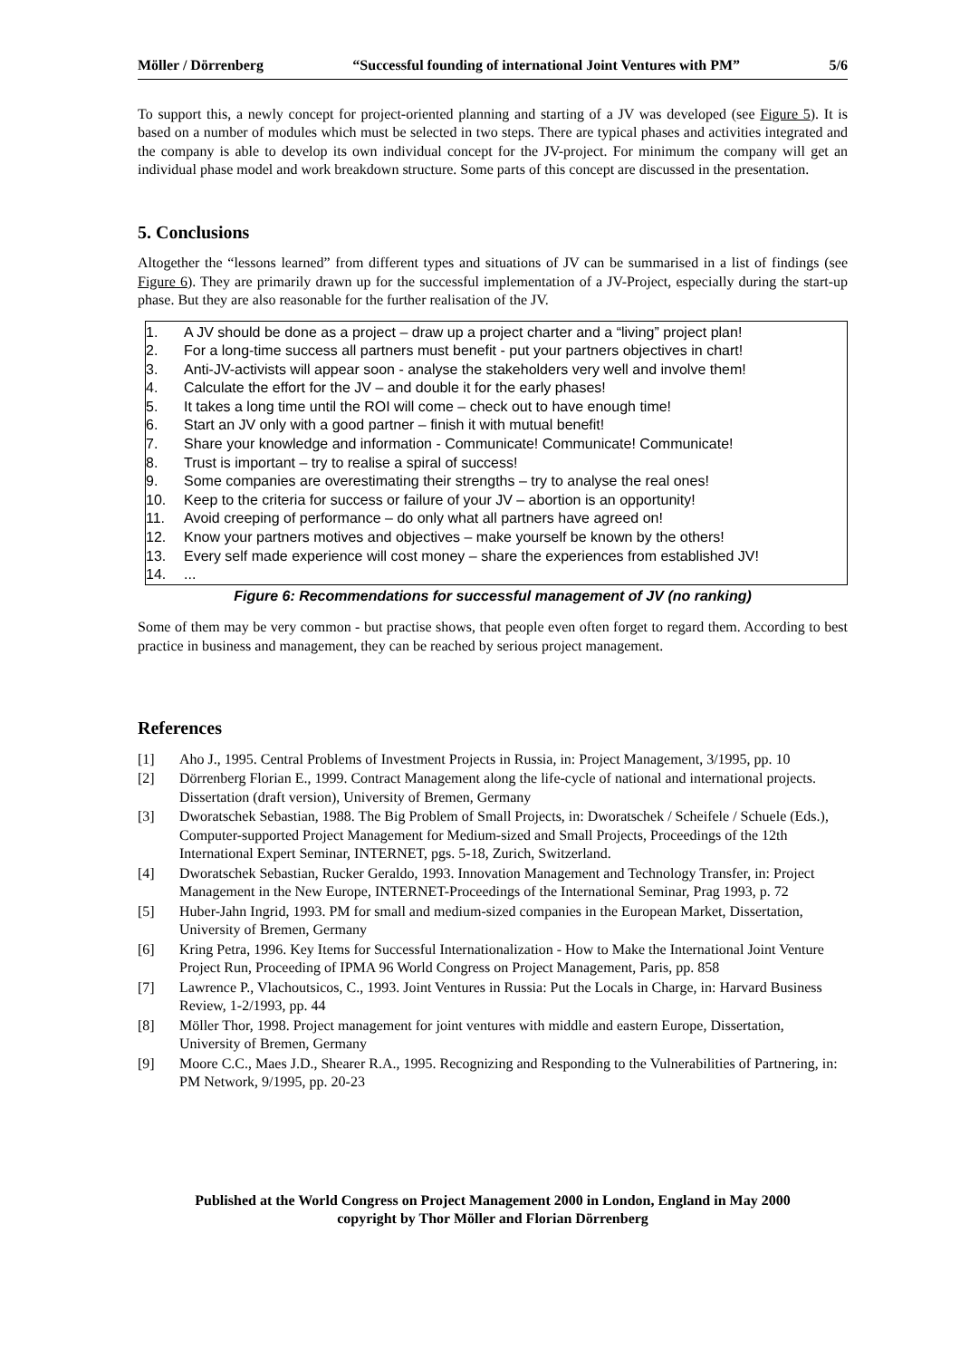Möller / Dörrenberg “Successful founding of international Joint Ventures with PM” 5/6
To support this, a newly concept for project-oriented planning and starting of a JV was developed (see Figure 5). It is based on a number of modules which must be selected in two steps. There are typical phases and activities integrated and the company is able to develop its own individual concept for the JV-project. For minimum the company will get an individual phase model and work breakdown structure. Some parts of this concept are discussed in the presentation.
5. Conclusions
Altogether the “lessons learned” from different types and situations of JV can be summarised in a list of findings (see Figure 6). They are primarily drawn up for the successful implementation of a JV-Project, especially during the start-up phase. But they are also reasonable for the further realisation of the JV.
1. A JV should be done as a project – draw up a project charter and a “living” project plan!
2. For a long-time success all partners must benefit - put your partners objectives in chart!
3. Anti-JV-activists will appear soon - analyse the stakeholders very well and involve them!
4. Calculate the effort for the JV – and double it for the early phases!
5. It takes a long time until the ROI will come – check out to have enough time!
6. Start an JV only with a good partner – finish it with mutual benefit!
7. Share your knowledge and information - Communicate! Communicate! Communicate!
8. Trust is important – try to realise a spiral of success!
9. Some companies are overestimating their strengths – try to analyse the real ones!
10. Keep to the criteria for success or failure of your JV – abortion is an opportunity!
11. Avoid creeping of performance – do only what all partners have agreed on!
12. Know your partners motives and objectives – make yourself be known by the others!
13. Every self made experience will cost money – share the experiences from established JV!
14....
Figure 6: Recommendations for successful management of JV (no ranking)
Some of them may be very common - but practise shows, that people even often forget to regard them. According to best practice in business and management, they can be reached by serious project management.
References
[1] Aho J., 1995. Central Problems of Investment Projects in Russia, in: Project Management, 3/1995, pp. 10
[2] Dörrenberg Florian E., 1999. Contract Management along the life-cycle of national and international projects. Dissertation (draft version), University of Bremen, Germany
[3] Dworatschek Sebastian, 1988. The Big Problem of Small Projects, in: Dworatschek / Scheifele / Schuele (Eds.), Computer-supported Project Management for Medium-sized and Small Projects, Proceedings of the 12th International Expert Seminar, INTERNET, pgs. 5-18, Zurich, Switzerland.
[4] Dworatschek Sebastian, Rucker Geraldo, 1993. Innovation Management and Technology Transfer, in: Project Management in the New Europe, INTERNET-Proceedings of the International Seminar, Prag 1993, p. 72
[5] Huber-Jahn Ingrid, 1993. PM for small and medium-sized companies in the European Market, Dissertation, University of Bremen, Germany
[6] Kring Petra, 1996. Key Items for Successful Internationalization - How to Make the International Joint Venture Project Run, Proceeding of IPMA 96 World Congress on Project Management, Paris, pp. 858
[7] Lawrence P., Vlachoutsicos, C., 1993. Joint Ventures in Russia: Put the Locals in Charge, in: Harvard Business Review, 1-2/1993, pp. 44
[8] Möller Thor, 1998. Project management for joint ventures with middle and eastern Europe, Dissertation, University of Bremen, Germany
[9] Moore C.C., Maes J.D., Shearer R.A., 1995. Recognizing and Responding to the Vulnerabilities of Partnering, in: PM Network, 9/1995, pp. 20-23
Published at the World Congress on Project Management 2000 in London, England in May 2000
copyright by Thor Möller and Florian Dörrenberg